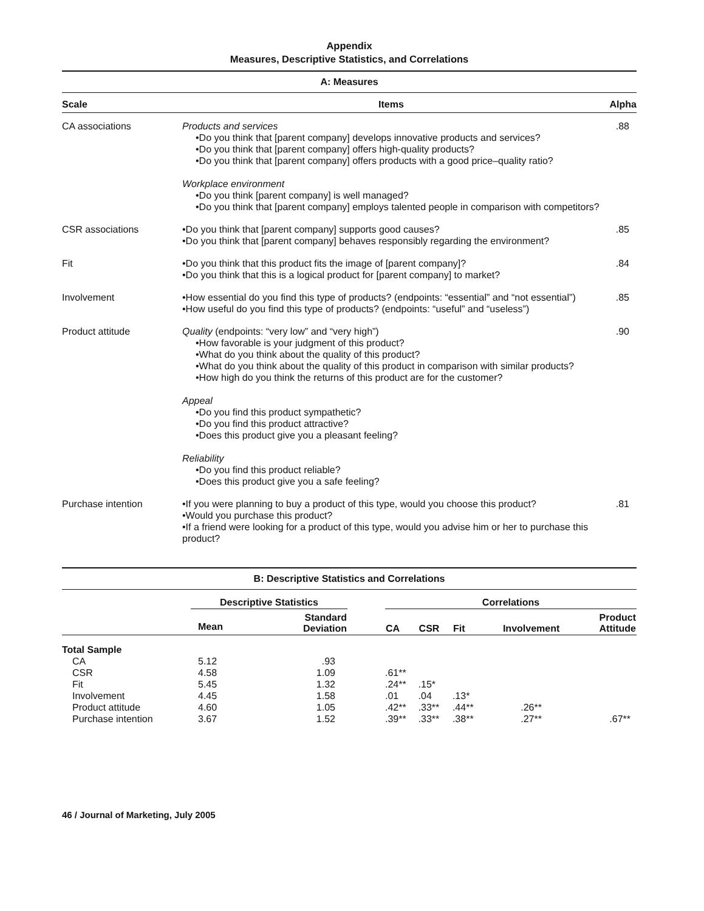Appendix
Measures, Descriptive Statistics, and Correlations
A: Measures
| Scale | Items | Alpha |
| --- | --- | --- |
| CA associations | Products and services •Do you think that [parent company] develops innovative products and services? •Do you think that [parent company] offers high-quality products? •Do you think that [parent company] offers products with a good price–quality ratio? Workplace environment •Do you think [parent company] is well managed? •Do you think that [parent company] employs talented people in comparison with competitors? | .88 |
| CSR associations | •Do you think that [parent company] supports good causes? •Do you think that [parent company] behaves responsibly regarding the environment? | .85 |
| Fit | •Do you think that this product fits the image of [parent company]? •Do you think that this is a logical product for [parent company] to market? | .84 |
| Involvement | •How essential do you find this type of products? (endpoints: “essential” and “not essential”) •How useful do you find this type of products? (endpoints: “useful” and “useless”) | .85 |
| Product attitude | Quality (endpoints: “very low” and “very high”) •How favorable is your judgment of this product? •What do you think about the quality of this product? •What do you think about the quality of this product in comparison with similar products? •How high do you think the returns of this product are for the customer? Appeal •Do you find this product sympathetic? •Do you find this product attractive? •Does this product give you a pleasant feeling? Reliability •Do you find this product reliable? •Does this product give you a safe feeling? | .90 |
| Purchase intention | •If you were planning to buy a product of this type, would you choose this product? •Would you purchase this product? •If a friend were looking for a product of this type, would you advise him or her to purchase this product? | .81 |
B: Descriptive Statistics and Correlations
| | Descriptive Statistics | | | Correlations | | | | |
| --- | --- | --- | --- | --- | --- | --- | --- | --- |
| | Mean | Standard Deviation | | CA | CSR | Fit | Involvement | Product Attitude |
| Total Sample | | | | | | | | |
| CA | 5.12 | .93 | | | | | | |
| CSR | 4.58 | 1.09 | | .61** | | | | |
| Fit | 5.45 | 1.32 | | .24** | .15* | | | |
| Involvement | 4.45 | 1.58 | | .01 | .04 | .13* | | |
| Product attitude | 4.60 | 1.05 | | .42** | .33** | .44** | .26** | |
| Purchase intention | 3.67 | 1.52 | | .39** | .33** | .38** | .27** | .67** |
46 / Journal of Marketing, July 2005